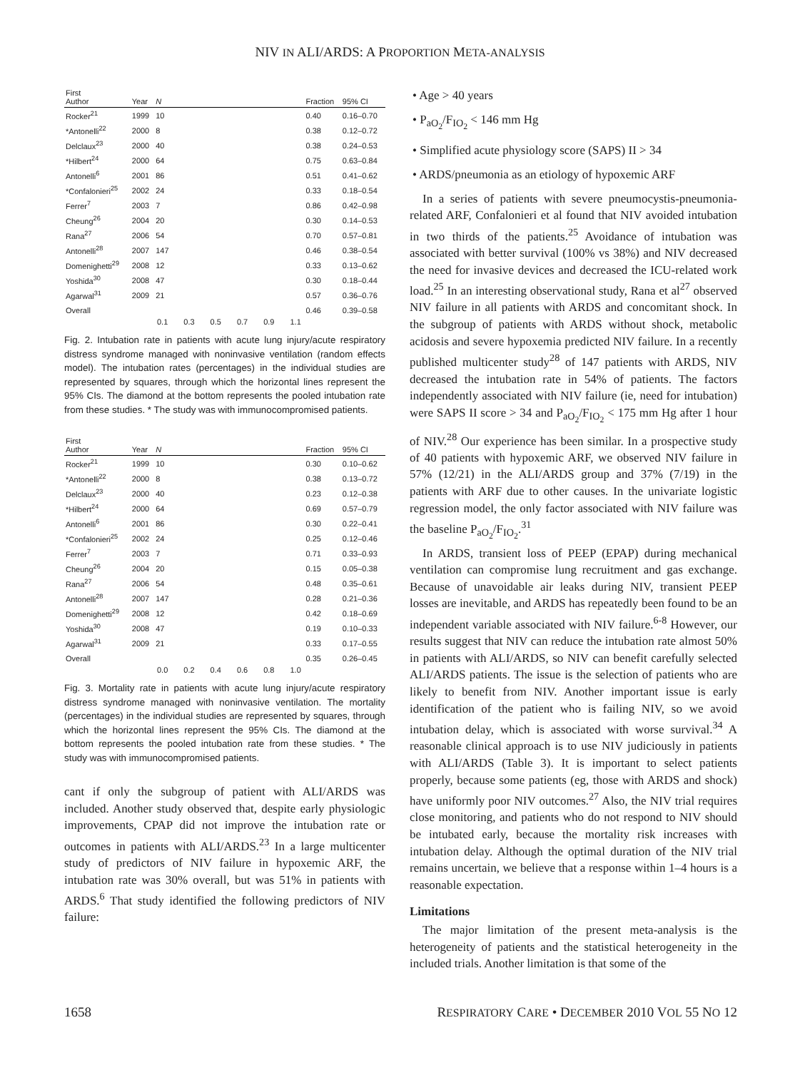NIV IN ALI/ARDS: A PROPORTION META-ANALYSIS
| First Author | Year | N | | Fraction | 95% CI |
| --- | --- | --- | --- | --- | --- |
| Rocker<sup>21</sup> | 1999 | 10 | | 0.40 | 0.16–0.70 |
| *Antonelli<sup>22</sup> | 2000 | 8 | | 0.38 | 0.12–0.72 |
| Delclaux<sup>23</sup> | 2000 | 40 | | 0.38 | 0.24–0.53 |
| *Hilbert<sup>24</sup> | 2000 | 64 | | 0.75 | 0.63–0.84 |
| Antonelli<sup>6</sup> | 2001 | 86 | | 0.51 | 0.41–0.62 |
| *Confalonieri<sup>25</sup> | 2002 | 24 | | 0.33 | 0.18–0.54 |
| Ferrer<sup>7</sup> | 2003 | 7 | | 0.86 | 0.42–0.98 |
| Cheung<sup>26</sup> | 2004 | 20 | | 0.30 | 0.14–0.53 |
| Rana<sup>27</sup> | 2006 | 54 | | 0.70 | 0.57–0.81 |
| Antonelli<sup>28</sup> | 2007 | 147 | | 0.46 | 0.38–0.54 |
| Domenighetti<sup>29</sup> | 2008 | 12 | | 0.33 | 0.13–0.62 |
| Yoshida<sup>30</sup> | 2008 | 47 | | 0.30 | 0.18–0.44 |
| Agarwal<sup>31</sup> | 2009 | 21 | | 0.57 | 0.36–0.76 |
| Overall | | | | 0.46 | 0.39–0.58 |
0.1 0.3 0.5 0.7 0.9 1.1
Fig. 2. Intubation rate in patients with acute lung injury/acute respiratory distress syndrome managed with noninvasive ventilation (random effects model). The intubation rates (percentages) in the individual studies are represented by squares, through which the horizontal lines represent the 95% CIs. The diamond at the bottom represents the pooled intubation rate from these studies. * The study was with immunocompromised patients.
| First Author | Year | N | | Fraction | 95% CI |
| --- | --- | --- | --- | --- | --- |
| Rocker<sup>21</sup> | 1999 | 10 | | 0.30 | 0.10–0.62 |
| *Antonelli<sup>22</sup> | 2000 | 8 | | 0.38 | 0.13–0.72 |
| Delclaux<sup>23</sup> | 2000 | 40 | | 0.23 | 0.12–0.38 |
| *Hilbert<sup>24</sup> | 2000 | 64 | | 0.69 | 0.57–0.79 |
| Antonelli<sup>6</sup> | 2001 | 86 | | 0.30 | 0.22–0.41 |
| *Confalonieri<sup>25</sup> | 2002 | 24 | | 0.25 | 0.12–0.46 |
| Ferrer<sup>7</sup> | 2003 | 7 | | 0.71 | 0.33–0.93 |
| Cheung<sup>26</sup> | 2004 | 20 | | 0.15 | 0.05–0.38 |
| Rana<sup>27</sup> | 2006 | 54 | | 0.48 | 0.35–0.61 |
| Antonelli<sup>28</sup> | 2007 | 147 | | 0.28 | 0.21–0.36 |
| Domenighetti<sup>29</sup> | 2008 | 12 | | 0.42 | 0.18–0.69 |
| Yoshida<sup>30</sup> | 2008 | 47 | | 0.19 | 0.10–0.33 |
| Agarwal<sup>31</sup> | 2009 | 21 | | 0.33 | 0.17–0.55 |
| Overall | | | | 0.35 | 0.26–0.45 |
0.0 0.2 0.4 0.6 0.8 1.0
Fig. 3. Mortality rate in patients with acute lung injury/acute respiratory distress syndrome managed with noninvasive ventilation. The mortality (percentages) in the individual studies are represented by squares, through which the horizontal lines represent the 95% CIs. The diamond at the bottom represents the pooled intubation rate from these studies. * The study was with immunocompromised patients.
cant if only the subgroup of patient with ALI/ARDS was included. Another study observed that, despite early physiologic improvements, CPAP did not improve the intubation rate or outcomes in patients with ALI/ARDS.<sup>23</sup> In a large multicenter study of predictors of NIV failure in hypoxemic ARF, the intubation rate was 30% overall, but was 51% in patients with ARDS.<sup>6</sup> That study identified the following predictors of NIV failure:
• Age > 40 years
• P<sub>aO<sub>2</sub></sub>/F<sub>IO<sub>2</sub></sub> < 146 mm Hg
• Simplified acute physiology score (SAPS) II > 34
• ARDS/pneumonia as an etiology of hypoxemic ARF
In a series of patients with severe pneumocystis-pneumonia-related ARF, Confalonieri et al found that NIV avoided intubation in two thirds of the patients.<sup>25</sup> Avoidance of intubation was associated with better survival (100% vs 38%) and NIV decreased the need for invasive devices and decreased the ICU-related work load.<sup>25</sup> In an interesting observational study, Rana et al<sup>27</sup> observed NIV failure in all patients with ARDS and concomitant shock. In the subgroup of patients with ARDS without shock, metabolic acidosis and severe hypoxemia predicted NIV failure. In a recently published multicenter study<sup>28</sup> of 147 patients with ARDS, NIV decreased the intubation rate in 54% of patients. The factors independently associated with NIV failure (ie, need for intubation) were SAPS II score > 34 and P<sub>aO<sub>2</sub></sub>/F<sub>IO<sub>2</sub></sub> < 175 mm Hg after 1 hour of NIV.<sup>28</sup> Our experience has been similar. In a prospective study of 40 patients with hypoxemic ARF, we observed NIV failure in 57% (12/21) in the ALI/ARDS group and 37% (7/19) in the patients with ARF due to other causes. In the univariate logistic regression model, the only factor associated with NIV failure was the baseline P<sub>aO<sub>2</sub></sub>/F<sub>IO<sub>2</sub></sub>.<sup>31</sup>
In ARDS, transient loss of PEEP (EPAP) during mechanical ventilation can compromise lung recruitment and gas exchange. Because of unavoidable air leaks during NIV, transient PEEP losses are inevitable, and ARDS has repeatedly been found to be an independent variable associated with NIV failure.<sup>6-8</sup> However, our results suggest that NIV can reduce the intubation rate almost 50% in patients with ALI/ARDS, so NIV can benefit carefully selected ALI/ARDS patients. The issue is the selection of patients who are likely to benefit from NIV. Another important issue is early identification of the patient who is failing NIV, so we avoid intubation delay, which is associated with worse survival.<sup>34</sup> A reasonable clinical approach is to use NIV judiciously in patients with ALI/ARDS (Table 3). It is important to select patients properly, because some patients (eg, those with ARDS and shock) have uniformly poor NIV outcomes.<sup>27</sup> Also, the NIV trial requires close monitoring, and patients who do not respond to NIV should be intubated early, because the mortality risk increases with intubation delay. Although the optimal duration of the NIV trial remains uncertain, we believe that a response within 1–4 hours is a reasonable expectation.
Limitations
The major limitation of the present meta-analysis is the heterogeneity of patients and the statistical heterogeneity in the included trials. Another limitation is that some of the
1658 RESPIRATORY CARE • DECEMBER 2010 VOL 55 NO 12